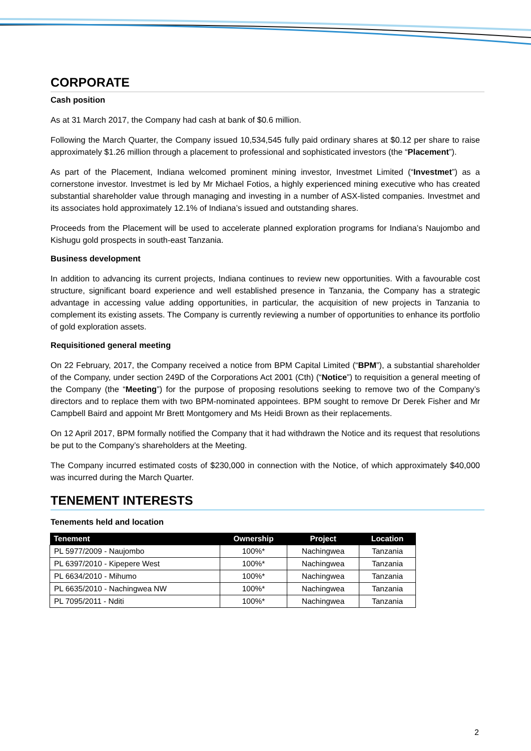CORPORATE
Cash position
As at 31 March 2017, the Company had cash at bank of $0.6 million.
Following the March Quarter, the Company issued 10,534,545 fully paid ordinary shares at $0.12 per share to raise approximately $1.26 million through a placement to professional and sophisticated investors (the “Placement”).
As part of the Placement, Indiana welcomed prominent mining investor, Investmet Limited (“Investmet”) as a cornerstone investor. Investmet is led by Mr Michael Fotios, a highly experienced mining executive who has created substantial shareholder value through managing and investing in a number of ASX-listed companies. Investmet and its associates hold approximately 12.1% of Indiana’s issued and outstanding shares.
Proceeds from the Placement will be used to accelerate planned exploration programs for Indiana’s Naujombo and Kishugu gold prospects in south-east Tanzania.
Business development
In addition to advancing its current projects, Indiana continues to review new opportunities. With a favourable cost structure, significant board experience and well established presence in Tanzania, the Company has a strategic advantage in accessing value adding opportunities, in particular, the acquisition of new projects in Tanzania to complement its existing assets. The Company is currently reviewing a number of opportunities to enhance its portfolio of gold exploration assets.
Requisitioned general meeting
On 22 February, 2017, the Company received a notice from BPM Capital Limited (“BPM”), a substantial shareholder of the Company, under section 249D of the Corporations Act 2001 (Cth) (“Notice”) to requisition a general meeting of the Company (the “Meeting”) for the purpose of proposing resolutions seeking to remove two of the Company’s directors and to replace them with two BPM-nominated appointees. BPM sought to remove Dr Derek Fisher and Mr Campbell Baird and appoint Mr Brett Montgomery and Ms Heidi Brown as their replacements.
On 12 April 2017, BPM formally notified the Company that it had withdrawn the Notice and its request that resolutions be put to the Company’s shareholders at the Meeting.
The Company incurred estimated costs of $230,000 in connection with the Notice, of which approximately $40,000 was incurred during the March Quarter.
TENEMENT INTERESTS
Tenements held and location
| Tenement | Ownership | Project | Location |
| --- | --- | --- | --- |
| PL 5977/2009 - Naujombo | 100%* | Nachingwea | Tanzania |
| PL 6397/2010 - Kipepere West | 100%* | Nachingwea | Tanzania |
| PL 6634/2010 - Mihumo | 100%* | Nachingwea | Tanzania |
| PL 6635/2010 - Nachingwea NW | 100%* | Nachingwea | Tanzania |
| PL 7095/2011 - Nditi | 100%* | Nachingwea | Tanzania |
2